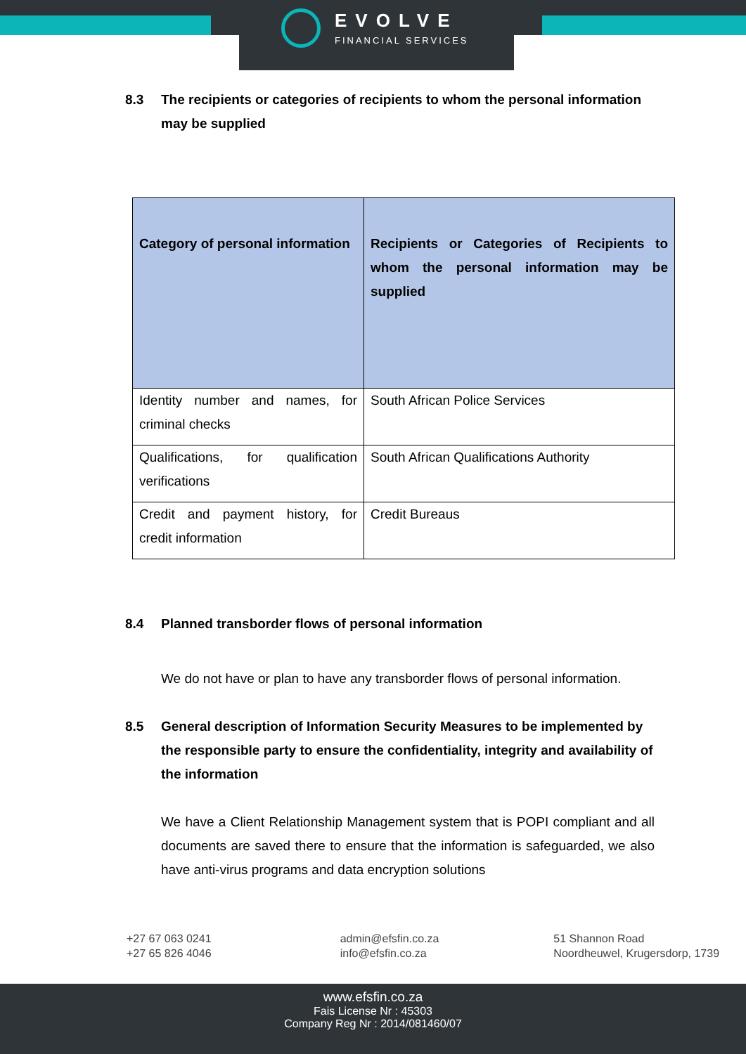EVOLVE
FINANCIAL SERVICES
8.3 The recipients or categories of recipients to whom the personal information may be supplied
| Category of personal information | Recipients or Categories of Recipients to whom the personal information may be supplied |
| --- | --- |
| Identity number and names, for criminal checks | South African Police Services |
| Qualifications, for qualification verifications | South African Qualifications Authority |
| Credit and payment history, for credit information | Credit Bureaus |
8.4 Planned transborder flows of personal information
We do not have or plan to have any transborder flows of personal information.
8.5 General description of Information Security Measures to be implemented by the responsible party to ensure the confidentiality, integrity and availability of the information
We have a Client Relationship Management system that is POPI compliant and all documents are saved there to ensure that the information is safeguarded, we also have anti-virus programs and data encryption solutions
+27 67 063 0241
+27 65 826 4046
admin@efsfin.co.za
info@efsfin.co.za
51 Shannon Road
Noordheuwel, Krugersdorp, 1739
www.efsfin.co.za
Fais License Nr : 45303
Company Reg Nr : 2014/081460/07